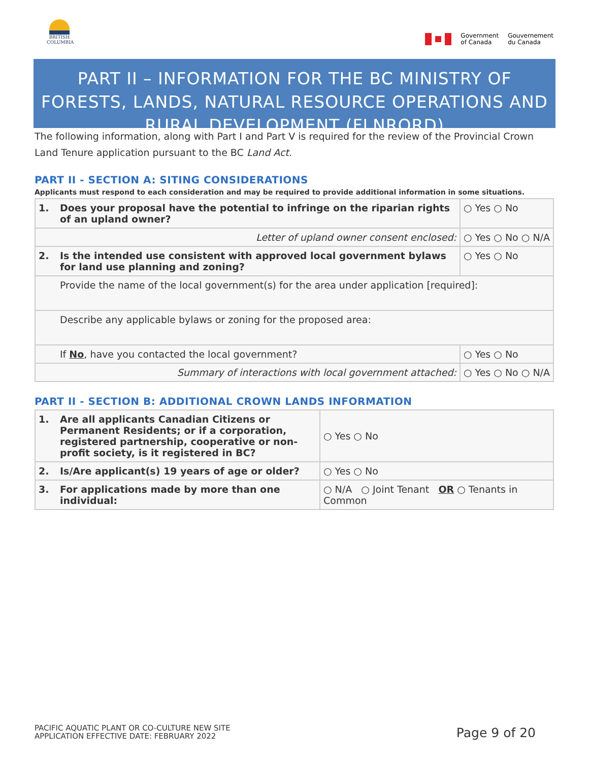BRITISH COLUMBIA
Government
of Canada
Gouvernement
du Canada
PART II – INFORMATION FOR THE BC MINISTRY OF FORESTS, LANDS, NATURAL RESOURCE OPERATIONS AND RURAL DEVELOPMENT (FLNRORD)
The following information, along with Part I and Part V is required for the review of the Provincial Crown Land Tenure application pursuant to the BC Land Act.
PART II - SECTION A: SITING CONSIDERATIONS
Applicants must respond to each consideration and may be required to provide additional information in some situations.
| 1. | Does your proposal have the potential to infringe on the riparian rights of an upland owner? | ○ Yes ○ No |
| Letter of upland owner consent enclosed: | | ○ Yes ○ No ○ N/A |
| 2. | Is the intended use consistent with approved local government bylaws for land use planning and zoning? | ○ Yes ○ No |
| | Provide the name of the local government(s) for the area under application [required]: | |
| | Describe any applicable bylaws or zoning for the proposed area: | |
| | If No , have you contacted the local government? | ○ Yes ○ No |
| Summary of interactions with local government attached: | | ○ Yes ○ No ○ N/A |
PART II - SECTION B: ADDITIONAL CROWN LANDS INFORMATION
| 1. | Are all applicants Canadian Citizens or Permanent Residents; or if a corporation, registered partnership, cooperative or non-profit society, is it registered in BC? | ○ Yes ○ No |
| 2. | Is/Are applicant(s) 19 years of age or older? | ○ Yes ○ No |
| 3. | For applications made by more than one individual: | ○ N/A ○ Joint Tenant OR ○ Tenants in Common |
PACIFIC AQUATIC PLANT OR CO-CULTURE NEW SITE
APPLICATION EFFECTIVE DATE: FEBRUARY 2022
Page 9 of 20